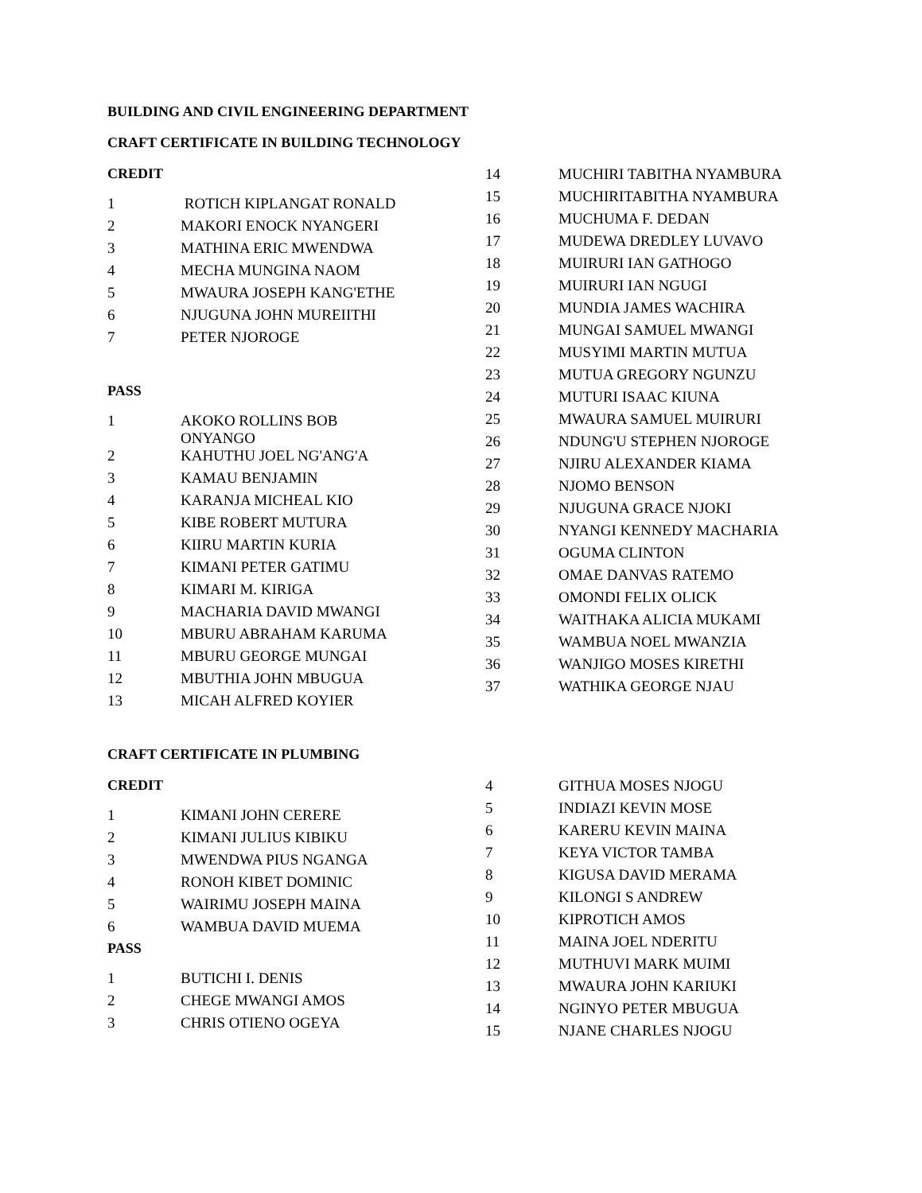BUILDING AND CIVIL ENGINEERING DEPARTMENT
CRAFT CERTIFICATE IN BUILDING TECHNOLOGY
CREDIT
| 1 | ROTICH KIPLANGAT RONALD |
| 2 | MAKORI ENOCK NYANGERI |
| 3 | MATHINA ERIC MWENDWA |
| 4 | MECHA MUNGINA NAOM |
| 5 | MWAURA JOSEPH KANG'ETHE |
| 6 | NJUGUNA JOHN MUREIITHI |
| 7 | PETER NJOROGE |
PASS
| 1 | AKOKO ROLLINS BOB ONYANGO |
| 2 | KAHUTHU JOEL NG'ANG'A |
| 3 | KAMAU BENJAMIN |
| 4 | KARANJA MICHEAL KIO |
| 5 | KIBE ROBERT MUTURA |
| 6 | KIIRU MARTIN KURIA |
| 7 | KIMANI PETER GATIMU |
| 8 | KIMARI M. KIRIGA |
| 9 | MACHARIA DAVID MWANGI |
| 10 | MBURU ABRAHAM KARUMA |
| 11 | MBURU GEORGE MUNGAI |
| 12 | MBUTHIA JOHN MBUGUA |
| 13 | MICAH ALFRED KOYIER |
| 14 | MUCHIRI TABITHA NYAMBURA |
| 15 | MUCHIRITABITHA NYAMBURA |
| 16 | MUCHUMA F. DEDAN |
| 17 | MUDEWA DREDLEY LUVAVO |
| 18 | MUIRURI IAN GATHOGO |
| 19 | MUIRURI IAN NGUGI |
| 20 | MUNDIA JAMES WACHIRA |
| 21 | MUNGAI SAMUEL MWANGI |
| 22 | MUSYIMI MARTIN MUTUA |
| 23 | MUTUA GREGORY NGUNZU |
| 24 | MUTURI ISAAC KIUNA |
| 25 | MWAURA SAMUEL MUIRURI |
| 26 | NDUNG'U STEPHEN NJOROGE |
| 27 | NJIRU ALEXANDER KIAMA |
| 28 | NJOMO BENSON |
| 29 | NJUGUNA GRACE NJOKI |
| 30 | NYANGI KENNEDY MACHARIA |
| 31 | OGUMA CLINTON |
| 32 | OMAE DANVAS RATEMO |
| 33 | OMONDI FELIX OLICK |
| 34 | WAITHAKA ALICIA MUKAMI |
| 35 | WAMBUA NOEL MWANZIA |
| 36 | WANJIGO MOSES KIRETHI |
| 37 | WATHIKA GEORGE NJAU |
CRAFT CERTIFICATE IN PLUMBING
CREDIT
| 1 | KIMANI JOHN CERERE |
| 2 | KIMANI JULIUS KIBIKU |
| 3 | MWENDWA PIUS NGANGA |
| 4 | RONOH KIBET DOMINIC |
| 5 | WAIRIMU JOSEPH MAINA |
| 6 | WAMBUA DAVID MUEMA |
PASS
| 1 | BUTICHI I. DENIS |
| 2 | CHEGE MWANGI AMOS |
| 3 | CHRIS OTIENO OGEYA |
| 4 | GITHUA MOSES NJOGU |
| 5 | INDIAZI KEVIN MOSE |
| 6 | KARERU KEVIN MAINA |
| 7 | KEYA VICTOR TAMBA |
| 8 | KIGUSA DAVID MERAMA |
| 9 | KILONGI S ANDREW |
| 10 | KIPROTICH AMOS |
| 11 | MAINA JOEL NDERITU |
| 12 | MUTHUVI MARK MUIMI |
| 13 | MWAURA JOHN KARIUKI |
| 14 | NGINYO PETER MBUGUA |
| 15 | NJANE CHARLES NJOGU |